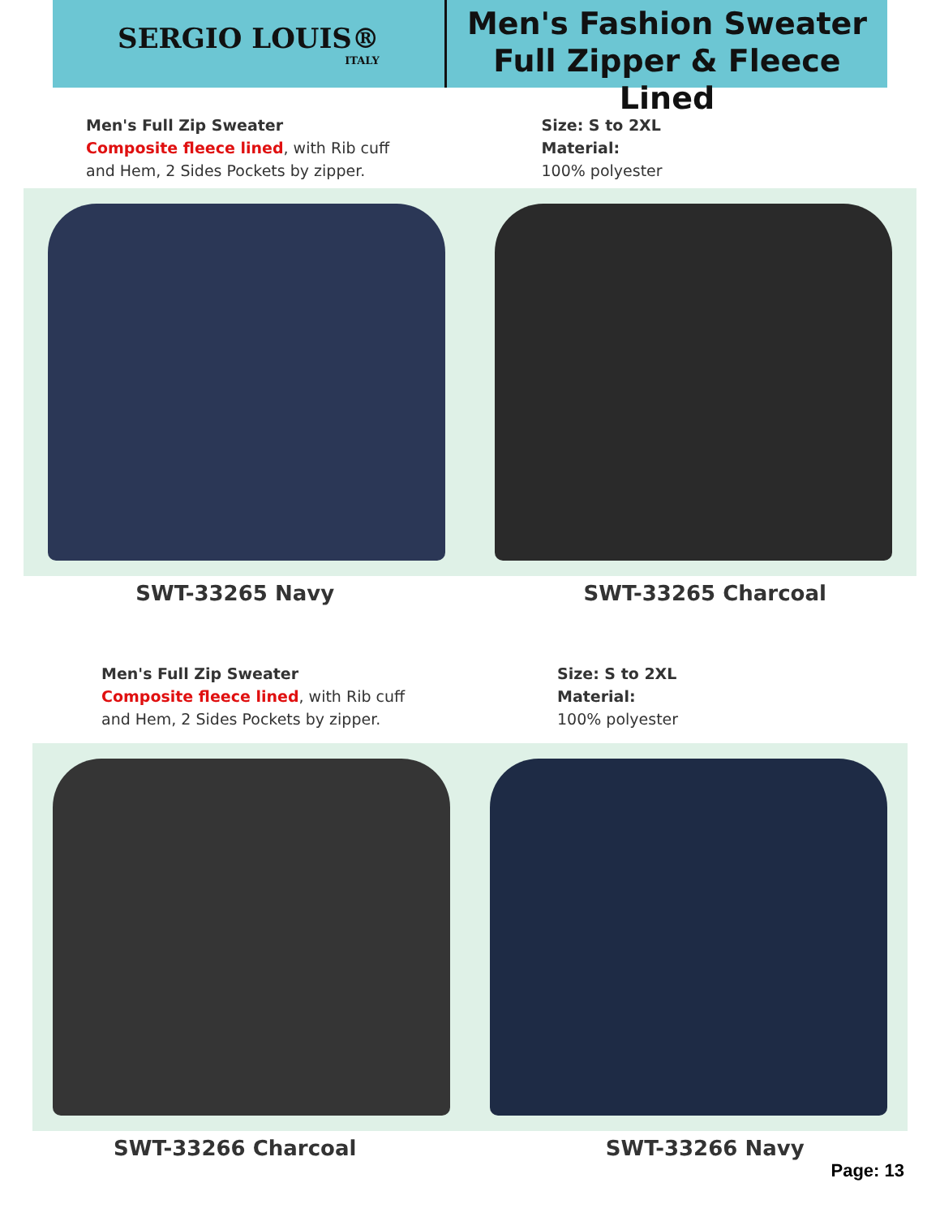SERGIO LOUIS®
ITALY
Men's Fashion Sweater
Full Zipper & Fleece Lined
Men's Full Zip Sweater
Composite fleece lined, with Rib cuff
and Hem, 2 Sides Pockets by zipper.
Size: S to 2XL
Material:
100% polyester
SWT-33265 Navy SWT-33265 Charcoal
Men's Full Zip Sweater
Composite fleece lined, with Rib cuff
and Hem, 2 Sides Pockets by zipper.
Size: S to 2XL
Material:
100% polyester
SWT-33266 Charcoal SWT-33266 Navy
Page: 13